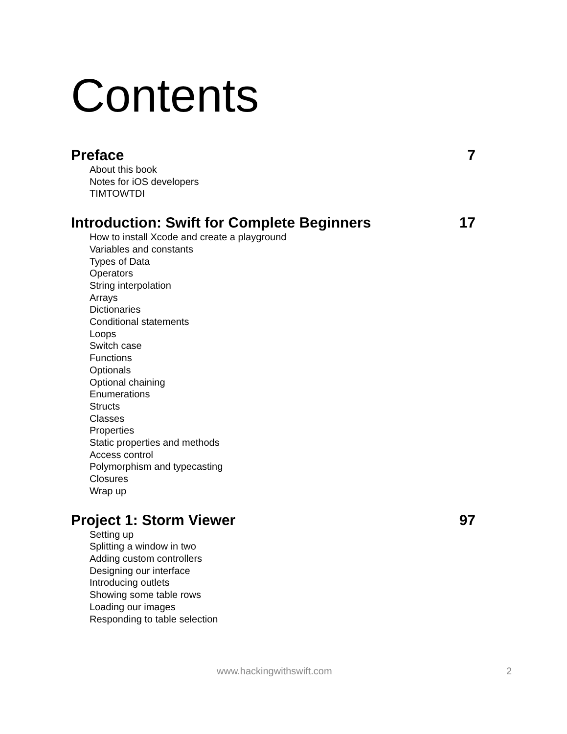Contents
Preface 7
About this book
Notes for iOS developers
TIMTOWTDI
Introduction: Swift for Complete Beginners 17
How to install Xcode and create a playground
Variables and constants
Types of Data
Operators
String interpolation
Arrays
Dictionaries
Conditional statements
Loops
Switch case
Functions
Optionals
Optional chaining
Enumerations
Structs
Classes
Properties
Static properties and methods
Access control
Polymorphism and typecasting
Closures
Wrap up
Project 1: Storm Viewer 97
Setting up
Splitting a window in two
Adding custom controllers
Designing our interface
Introducing outlets
Showing some table rows
Loading our images
Responding to table selection
www.hackingwithswift.com 2